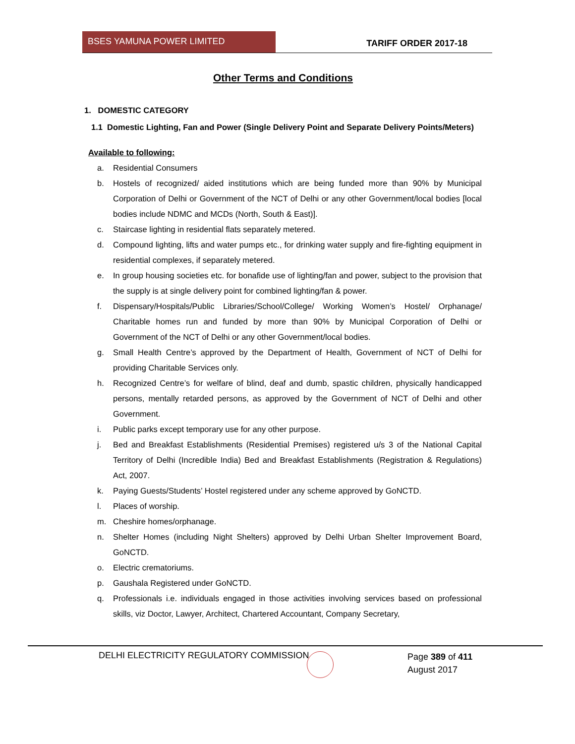BSES YAMUNA POWER LIMITED
TARIFF ORDER 2017-18
Other Terms and Conditions
1. DOMESTIC CATEGORY
1.1 Domestic Lighting, Fan and Power (Single Delivery Point and Separate Delivery Points/Meters)
Available to following:
a. Residential Consumers
b. Hostels of recognized/ aided institutions which are being funded more than 90% by Municipal Corporation of Delhi or Government of the NCT of Delhi or any other Government/local bodies [local bodies include NDMC and MCDs (North, South & East)].
c. Staircase lighting in residential flats separately metered.
d. Compound lighting, lifts and water pumps etc., for drinking water supply and fire-fighting equipment in residential complexes, if separately metered.
e. In group housing societies etc. for bonafide use of lighting/fan and power, subject to the provision that the supply is at single delivery point for combined lighting/fan & power.
f. Dispensary/Hospitals/Public Libraries/School/College/ Working Women’s Hostel/ Orphanage/ Charitable homes run and funded by more than 90% by Municipal Corporation of Delhi or Government of the NCT of Delhi or any other Government/local bodies.
g. Small Health Centre’s approved by the Department of Health, Government of NCT of Delhi for providing Charitable Services only.
h. Recognized Centre’s for welfare of blind, deaf and dumb, spastic children, physically handicapped persons, mentally retarded persons, as approved by the Government of NCT of Delhi and other Government.
i. Public parks except temporary use for any other purpose.
j. Bed and Breakfast Establishments (Residential Premises) registered u/s 3 of the National Capital Territory of Delhi (Incredible India) Bed and Breakfast Establishments (Registration & Regulations) Act, 2007.
k. Paying Guests/Students’ Hostel registered under any scheme approved by GoNCTD.
l. Places of worship.
m. Cheshire homes/orphanage.
n. Shelter Homes (including Night Shelters) approved by Delhi Urban Shelter Improvement Board, GoNCTD.
o. Electric crematoriums.
p. Gaushala Registered under GoNCTD.
q. Professionals i.e. individuals engaged in those activities involving services based on professional skills, viz Doctor, Lawyer, Architect, Chartered Accountant, Company Secretary,
DELHI ELECTRICITY REGULATORY COMMISSION
Page 389 of 411
August 2017